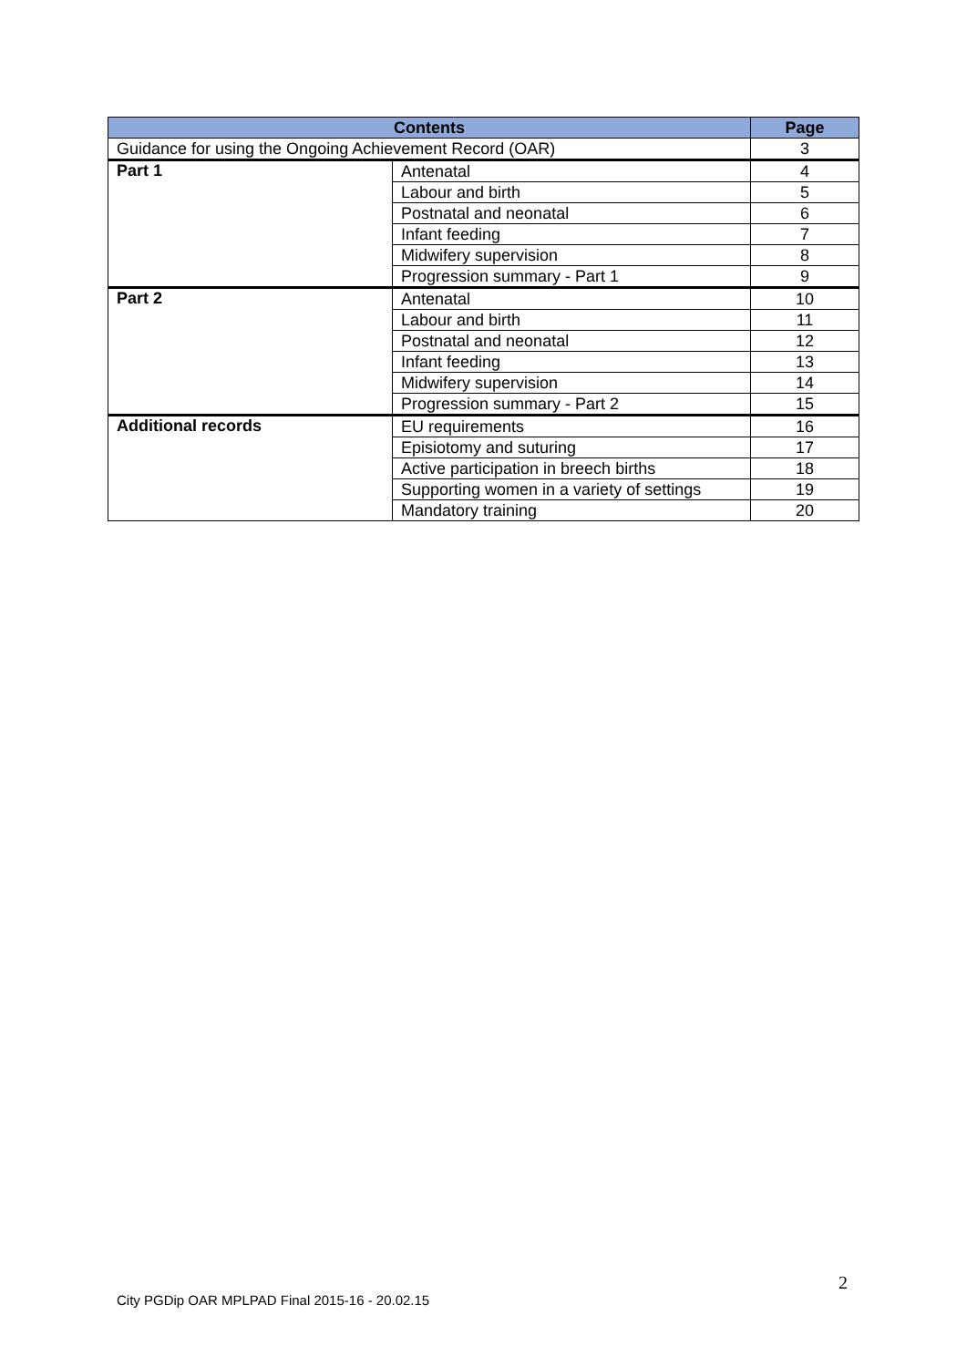| Contents | | Page |
| --- | --- | --- |
| Guidance for using the Ongoing Achievement Record (OAR) | | 3 |
| Part 1 | Antenatal | 4 |
| | Labour and birth | 5 |
| | Postnatal and neonatal | 6 |
| | Infant feeding | 7 |
| | Midwifery supervision | 8 |
| | Progression summary - Part 1 | 9 |
| Part 2 | Antenatal | 10 |
| | Labour and birth | 11 |
| | Postnatal and neonatal | 12 |
| | Infant feeding | 13 |
| | Midwifery supervision | 14 |
| | Progression summary - Part 2 | 15 |
| Additional records | EU requirements | 16 |
| | Episiotomy and suturing | 17 |
| | Active participation in breech births | 18 |
| | Supporting women in a variety of settings | 19 |
| | Mandatory training | 20 |
2
City PGDip OAR MPLPAD Final 2015-16 - 20.02.15